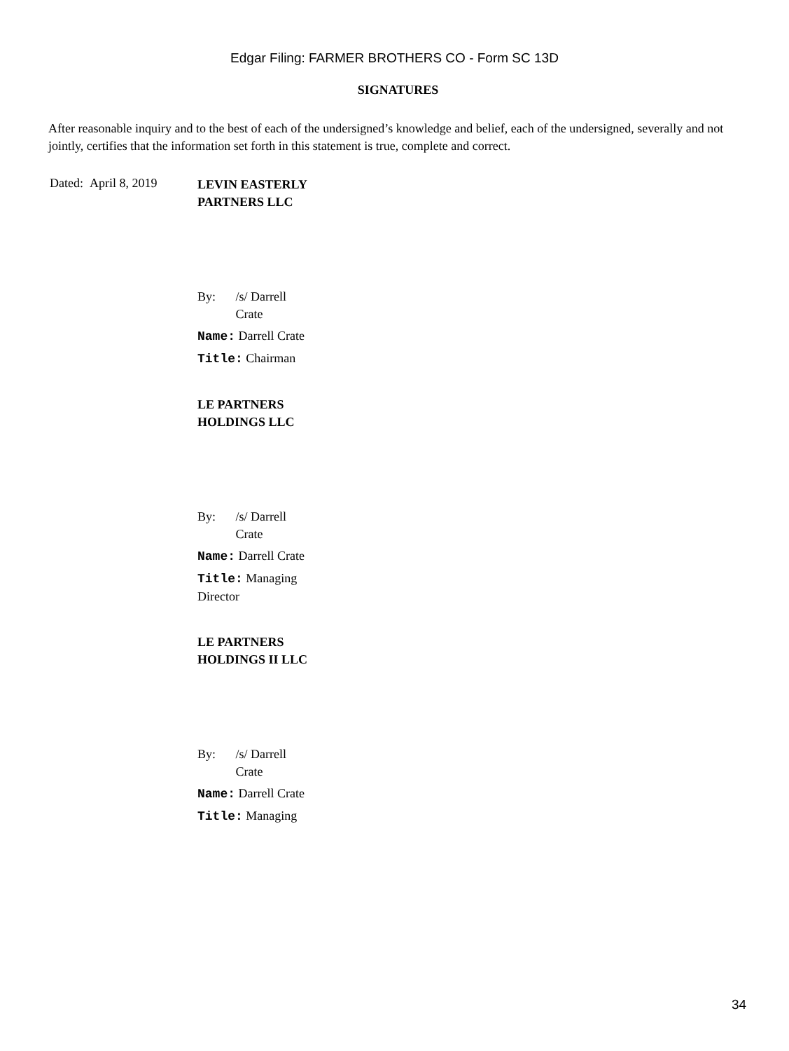Edgar Filing: FARMER BROTHERS CO - Form SC 13D
SIGNATURES
After reasonable inquiry and to the best of each of the undersigned’s knowledge and belief, each of the undersigned, severally and not jointly, certifies that the information set forth in this statement is true, complete and correct.
Dated: April 8, 2019
LEVIN EASTERLY PARTNERS LLC
By: /s/ Darrell Crate
Name: Darrell Crate
Title: Chairman
LE PARTNERS HOLDINGS LLC
By: /s/ Darrell Crate
Name: Darrell Crate
Title: Managing Director
LE PARTNERS HOLDINGS II LLC
By: /s/ Darrell Crate
Name: Darrell Crate
Title: Managing
34